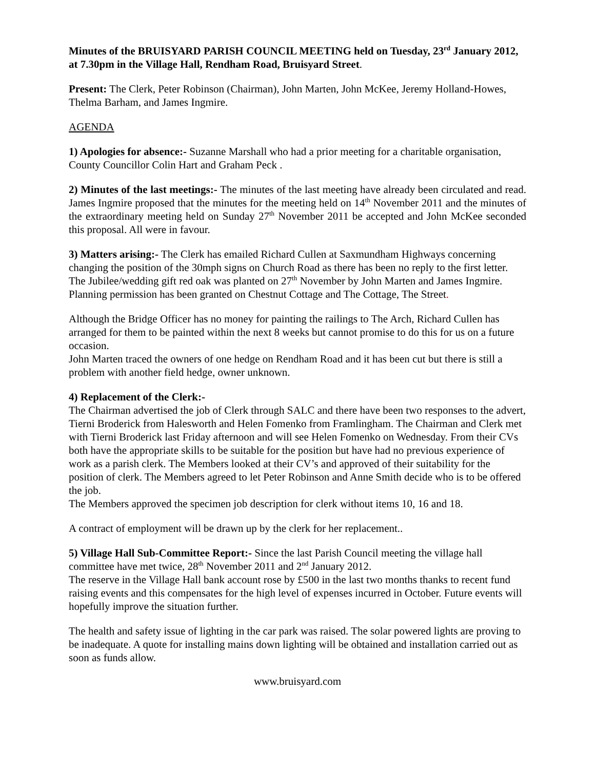Minutes of the BRUISYARD PARISH COUNCIL MEETING held on Tuesday, 23<sup>rd</sup> January 2012, at 7.30pm in the Village Hall, Rendham Road, Bruisyard Street.
Present: The Clerk, Peter Robinson (Chairman), John Marten, John McKee, Jeremy Holland-Howes, Thelma Barham, and James Ingmire.
AGENDA
1) Apologies for absence:- Suzanne Marshall who had a prior meeting for a charitable organisation, County Councillor Colin Hart and Graham Peck .
2) Minutes of the last meetings:- The minutes of the last meeting have already been circulated and read. James Ingmire proposed that the minutes for the meeting held on 14<sup>th</sup> November 2011 and the minutes of the extraordinary meeting held on Sunday 27<sup>th</sup> November 2011 be accepted and John McKee seconded this proposal. All were in favour.
3) Matters arising:- The Clerk has emailed Richard Cullen at Saxmundham Highways concerning changing the position of the 30mph signs on Church Road as there has been no reply to the first letter. The Jubilee/wedding gift red oak was planted on 27<sup>th</sup> November by John Marten and James Ingmire.
Planning permission has been granted on Chestnut Cottage and The Cottage, The Street.
Although the Bridge Officer has no money for painting the railings to The Arch, Richard Cullen has arranged for them to be painted within the next 8 weeks but cannot promise to do this for us on a future occasion.
John Marten traced the owners of one hedge on Rendham Road and it has been cut but there is still a problem with another field hedge, owner unknown.
4) Replacement of the Clerk:-
The Chairman advertised the job of Clerk through SALC and there have been two responses to the advert, Tierni Broderick from Halesworth and Helen Fomenko from Framlingham. The Chairman and Clerk met with Tierni Broderick last Friday afternoon and will see Helen Fomenko on Wednesday. From their CVs both have the appropriate skills to be suitable for the position but have had no previous experience of work as a parish clerk. The Members looked at their CV’s and approved of their suitability for the position of clerk. The Members agreed to let Peter Robinson and Anne Smith decide who is to be offered the job.
The Members approved the specimen job description for clerk without items 10, 16 and 18.
A contract of employment will be drawn up by the clerk for her replacement..
5) Village Hall Sub-Committee Report:- Since the last Parish Council meeting the village hall committee have met twice, 28<sup>th</sup> November 2011 and 2<sup>nd</sup> January 2012.
The reserve in the Village Hall bank account rose by £500 in the last two months thanks to recent fund raising events and this compensates for the high level of expenses incurred in October. Future events will hopefully improve the situation further.
The health and safety issue of lighting in the car park was raised. The solar powered lights are proving to be inadequate. A quote for installing mains down lighting will be obtained and installation carried out as soon as funds allow.
www.bruisyard.com